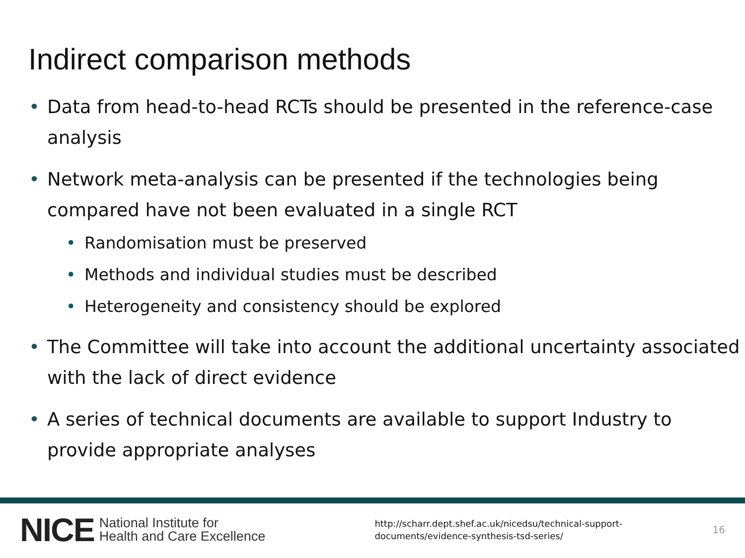Indirect comparison methods
• Data from head-to-head RCTs should be presented in the reference-case analysis
• Network meta-analysis can be presented if the technologies being compared have not been evaluated in a single RCT
• Randomisation must be preserved
• Methods and individual studies must be described
• Heterogeneity and consistency should be explored
• The Committee will take into account the additional uncertainty associated with the lack of direct evidence
• A series of technical documents are available to support Industry to provide appropriate analyses
NICE National Institute for
Health and Care Excellence http://scharr.dept.shef.ac.uk/nicedsu/technical-support-documents/evidence-synthesis-tsd-series/ 16